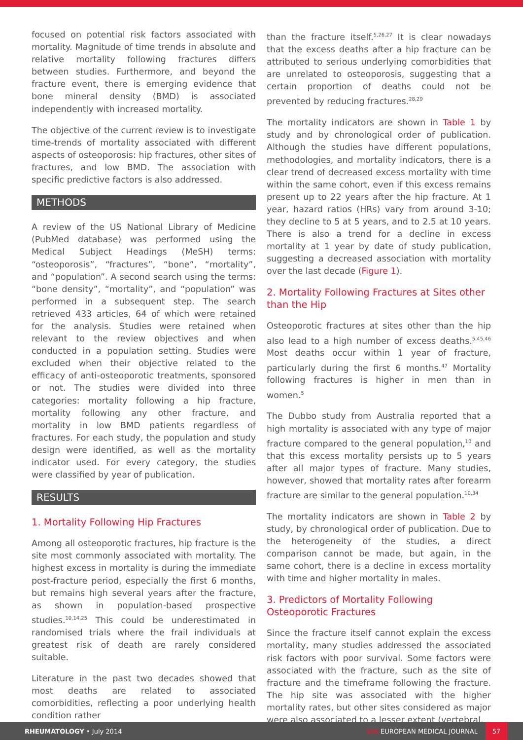focused on potential risk factors associated with mortality. Magnitude of time trends in absolute and relative mortality following fractures differs between studies. Furthermore, and beyond the fracture event, there is emerging evidence that bone mineral density (BMD) is associated independently with increased mortality.
The objective of the current review is to investigate time-trends of mortality associated with different aspects of osteoporosis: hip fractures, other sites of fractures, and low BMD. The association with specific predictive factors is also addressed.
METHODS
A review of the US National Library of Medicine (PubMed database) was performed using the Medical Subject Headings (MeSH) terms: “osteoporosis”, “fractures”, “bone”, “mortality”, and “population”. A second search using the terms: “bone density”, “mortality”, and “population” was performed in a subsequent step. The search retrieved 433 articles, 64 of which were retained for the analysis. Studies were retained when relevant to the review objectives and when conducted in a population setting. Studies were excluded when their objective related to the efficacy of anti-osteoporotic treatments, sponsored or not. The studies were divided into three categories: mortality following a hip fracture, mortality following any other fracture, and mortality in low BMD patients regardless of fractures. For each study, the population and study design were identified, as well as the mortality indicator used. For every category, the studies were classified by year of publication.
RESULTS
1. Mortality Following Hip Fractures
Among all osteoporotic fractures, hip fracture is the site most commonly associated with mortality. The highest excess in mortality is during the immediate post-fracture period, especially the first 6 months, but remains high several years after the fracture, as shown in population-based prospective studies.<sup>10,14,25</sup> This could be underestimated in randomised trials where the frail individuals at greatest risk of death are rarely considered suitable.
Literature in the past two decades showed that most deaths are related to associated comorbidities, reflecting a poor underlying health condition rather
than the fracture itself.<sup>5,26,27</sup> It is clear nowadays that the excess deaths after a hip fracture can be attributed to serious underlying comorbidities that are unrelated to osteoporosis, suggesting that a certain proportion of deaths could not be prevented by reducing fractures.<sup>28,29</sup>
The mortality indicators are shown in Table 1 by study and by chronological order of publication. Although the studies have different populations, methodologies, and mortality indicators, there is a clear trend of decreased excess mortality with time within the same cohort, even if this excess remains present up to 22 years after the hip fracture. At 1 year, hazard ratios (HRs) vary from around 3-10; they decline to 5 at 5 years, and to 2.5 at 10 years. There is also a trend for a decline in excess mortality at 1 year by date of study publication, suggesting a decreased association with mortality over the last decade (Figure 1).
2. Mortality Following Fractures at Sites other than the Hip
Osteoporotic fractures at sites other than the hip also lead to a high number of excess deaths.<sup>5,45,46</sup> Most deaths occur within 1 year of fracture, particularly during the first 6 months.<sup>47</sup> Mortality following fractures is higher in men than in women.<sup>5</sup>
The Dubbo study from Australia reported that a high mortality is associated with any type of major fracture compared to the general population,<sup>10</sup> and that this excess mortality persists up to 5 years after all major types of fracture. Many studies, however, showed that mortality rates after forearm fracture are similar to the general population.<sup>10,34</sup>
The mortality indicators are shown in Table 2 by study, by chronological order of publication. Due to the heterogeneity of the studies, a direct comparison cannot be made, but again, in the same cohort, there is a decline in excess mortality with time and higher mortality in males.
3. Predictors of Mortality Following Osteoporotic Fractures
Since the fracture itself cannot explain the excess mortality, many studies addressed the associated risk factors with poor survival. Some factors were associated with the fracture, such as the site of fracture and the timeframe following the fracture. The hip site was associated with the higher mortality rates, but other sites considered as major were also associated to a lesser extent (vertebral,
RHEUMATOLOGY • July 2014
EMJ EUROPEAN MEDICAL JOURNAL
57